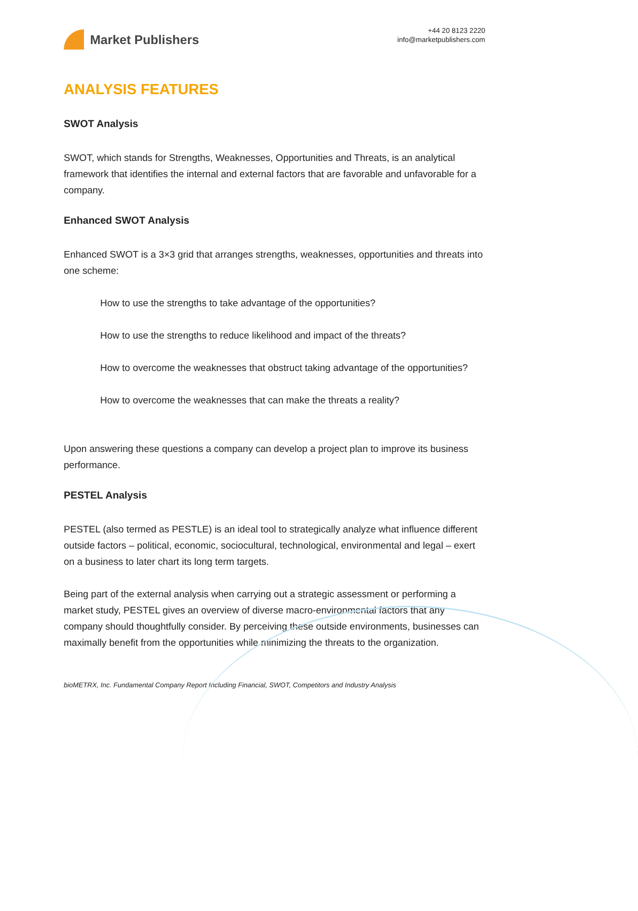Market Publishers
+44 20 8123 2220
info@marketpublishers.com
ANALYSIS FEATURES
SWOT Analysis
SWOT, which stands for Strengths, Weaknesses, Opportunities and Threats, is an analytical framework that identifies the internal and external factors that are favorable and unfavorable for a company.
Enhanced SWOT Analysis
Enhanced SWOT is a 3×3 grid that arranges strengths, weaknesses, opportunities and threats into one scheme:
How to use the strengths to take advantage of the opportunities?
How to use the strengths to reduce likelihood and impact of the threats?
How to overcome the weaknesses that obstruct taking advantage of the opportunities?
How to overcome the weaknesses that can make the threats a reality?
Upon answering these questions a company can develop a project plan to improve its business performance.
PESTEL Analysis
PESTEL (also termed as PESTLE) is an ideal tool to strategically analyze what influence different outside factors – political, economic, sociocultural, technological, environmental and legal – exert on a business to later chart its long term targets.
Being part of the external analysis when carrying out a strategic assessment or performing a market study, PESTEL gives an overview of diverse macro-environmental factors that any company should thoughtfully consider. By perceiving these outside environments, businesses can maximally benefit from the opportunities while minimizing the threats to the organization.
bioMETRX, Inc. Fundamental Company Report Including Financial, SWOT, Competitors and Industry Analysis